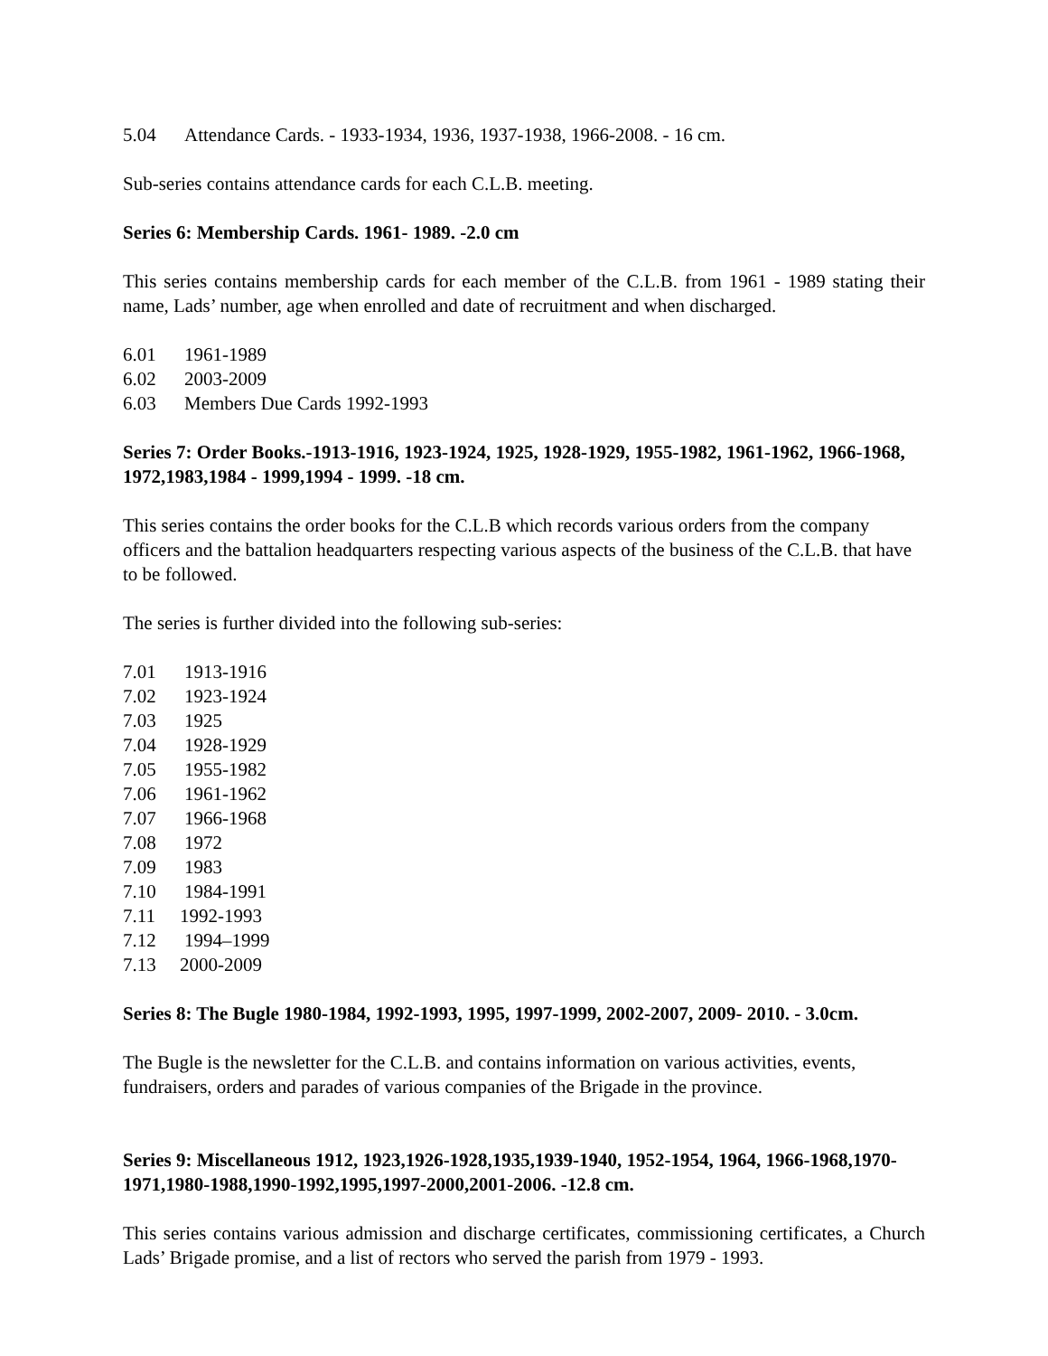5.04 Attendance Cards. - 1933-1934, 1936, 1937-1938, 1966-2008. - 16 cm.
Sub-series contains attendance cards for each C.L.B. meeting.
Series 6: Membership Cards. 1961- 1989. -2.0 cm
This series contains membership cards for each member of the C.L.B. from 1961 - 1989 stating their name, Lads’ number, age when enrolled and date of recruitment and when discharged.
6.01 1961-1989
6.02 2003-2009
6.03 Members Due Cards 1992-1993
Series 7: Order Books.-1913-1916, 1923-1924, 1925, 1928-1929, 1955-1982, 1961-1962, 1966-1968, 1972,1983,1984 - 1999,1994 - 1999. -18 cm.
This series contains the order books for the C.L.B which records various orders from the company officers and the battalion headquarters respecting various aspects of the business of the C.L.B. that have to be followed.
The series is further divided into the following sub-series:
7.01 1913-1916
7.02 1923-1924
7.03 1925
7.04 1928-1929
7.05 1955-1982
7.06 1961-1962
7.07 1966-1968
7.08 1972
7.09 1983
7.10 1984-1991
7.11 1992-1993
7.12 1994–1999
7.13 2000-2009
Series 8: The Bugle 1980-1984, 1992-1993, 1995, 1997-1999, 2002-2007, 2009- 2010. - 3.0cm.
The Bugle is the newsletter for the C.L.B. and contains information on various activities, events, fundraisers, orders and parades of various companies of the Brigade in the province.
Series 9: Miscellaneous 1912, 1923,1926-1928,1935,1939-1940, 1952-1954, 1964, 1966-1968,1970-1971,1980-1988,1990-1992,1995,1997-2000,2001-2006. -12.8 cm.
This series contains various admission and discharge certificates, commissioning certificates, a Church Lads’ Brigade promise, and a list of rectors who served the parish from 1979 - 1993.